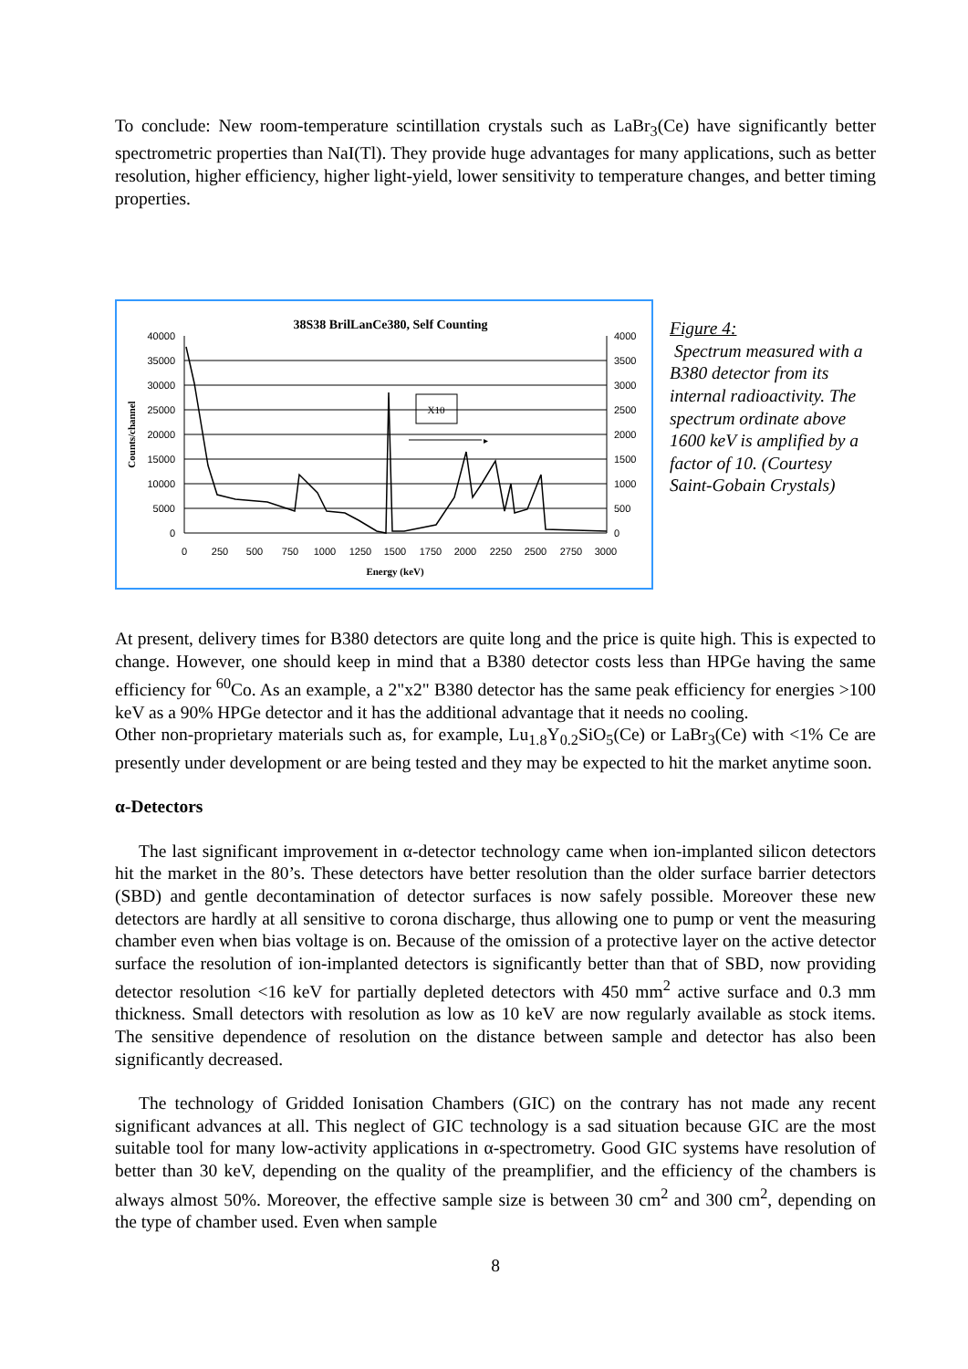To conclude: New room-temperature scintillation crystals such as LaBr<sub>3</sub>(Ce) have significantly better spectrometric properties than NaI(Tl). They provide huge advantages for many applications, such as better resolution, higher efficiency, higher light-yield, lower sensitivity to temperature changes, and better timing properties.
38S38 BrilLanCe380, Self Counting
▸
X10
40000
35000
30000
25000
20000
15000
10000
5000
0
4000
3500
3000
2500
2000
1500
1000
500
0
0
250
500
750
1000
1250
1500
1750
2000
2250
2500
2750
3000
Energy (keV)
Counts/channel
Figure 4:
Spectrum measured with a B380 detector from its internal radioactivity. The spectrum ordinate above 1600 keV is amplified by a factor of 10. (Courtesy Saint-Gobain Crystals)
At present, delivery times for B380 detectors are quite long and the price is quite high. This is expected to change. However, one should keep in mind that a B380 detector costs less than HPGe having the same efficiency for <sup>60</sup>Co. As an example, a 2"x2" B380 detector has the same peak efficiency for energies >100 keV as a 90% HPGe detector and it has the additional advantage that it needs no cooling.
Other non-proprietary materials such as, for example, Lu<sub>1.8</sub>Y<sub>0.2</sub>SiO<sub>5</sub>(Ce) or LaBr<sub>3</sub>(Ce) with <1% Ce are presently under development or are being tested and they may be expected to hit the market anytime soon.
α-Detectors
The last significant improvement in α-detector technology came when ion-implanted silicon detectors hit the market in the 80’s. These detectors have better resolution than the older surface barrier detectors (SBD) and gentle decontamination of detector surfaces is now safely possible. Moreover these new detectors are hardly at all sensitive to corona discharge, thus allowing one to pump or vent the measuring chamber even when bias voltage is on. Because of the omission of a protective layer on the active detector surface the resolution of ion-implanted detectors is significantly better than that of SBD, now providing detector resolution <16 keV for partially depleted detectors with 450 mm<sup>2</sup> active surface and 0.3 mm thickness. Small detectors with resolution as low as 10 keV are now regularly available as stock items. The sensitive dependence of resolution on the distance between sample and detector has also been significantly decreased.
The technology of Gridded Ionisation Chambers (GIC) on the contrary has not made any recent significant advances at all. This neglect of GIC technology is a sad situation because GIC are the most suitable tool for many low-activity applications in α-spectrometry. Good GIC systems have resolution of better than 30 keV, depending on the quality of the preamplifier, and the efficiency of the chambers is always almost 50%. Moreover, the effective sample size is between 30 cm<sup>2</sup> and 300 cm<sup>2</sup>, depending on the type of chamber used. Even when sample
8